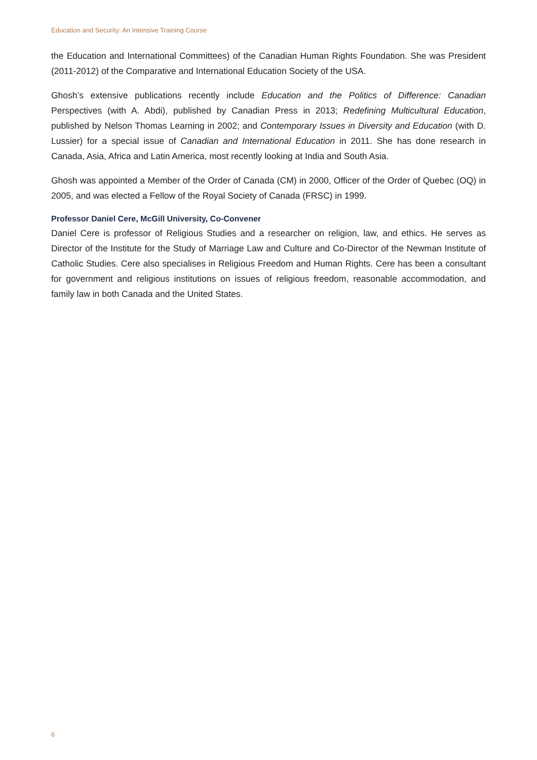Education and Security: An Intensive Training Course
the Education and International Committees) of the Canadian Human Rights Foundation. She was President (2011-2012) of the Comparative and International Education Society of the USA.
Ghosh’s extensive publications recently include Education and the Politics of Difference: Canadian Perspectives (with A. Abdi), published by Canadian Press in 2013; Redefining Multicultural Education, published by Nelson Thomas Learning in 2002; and Contemporary Issues in Diversity and Education (with D. Lussier) for a special issue of Canadian and International Education in 2011. She has done research in Canada, Asia, Africa and Latin America, most recently looking at India and South Asia.
Ghosh was appointed a Member of the Order of Canada (CM) in 2000, Officer of the Order of Quebec (OQ) in 2005, and was elected a Fellow of the Royal Society of Canada (FRSC) in 1999.
Professor Daniel Cere, McGill University, Co-Convener
Daniel Cere is professor of Religious Studies and a researcher on religion, law, and ethics. He serves as Director of the Institute for the Study of Marriage Law and Culture and Co-Director of the Newman Institute of Catholic Studies. Cere also specialises in Religious Freedom and Human Rights. Cere has been a consultant for government and religious institutions on issues of religious freedom, reasonable accommodation, and family law in both Canada and the United States.
6